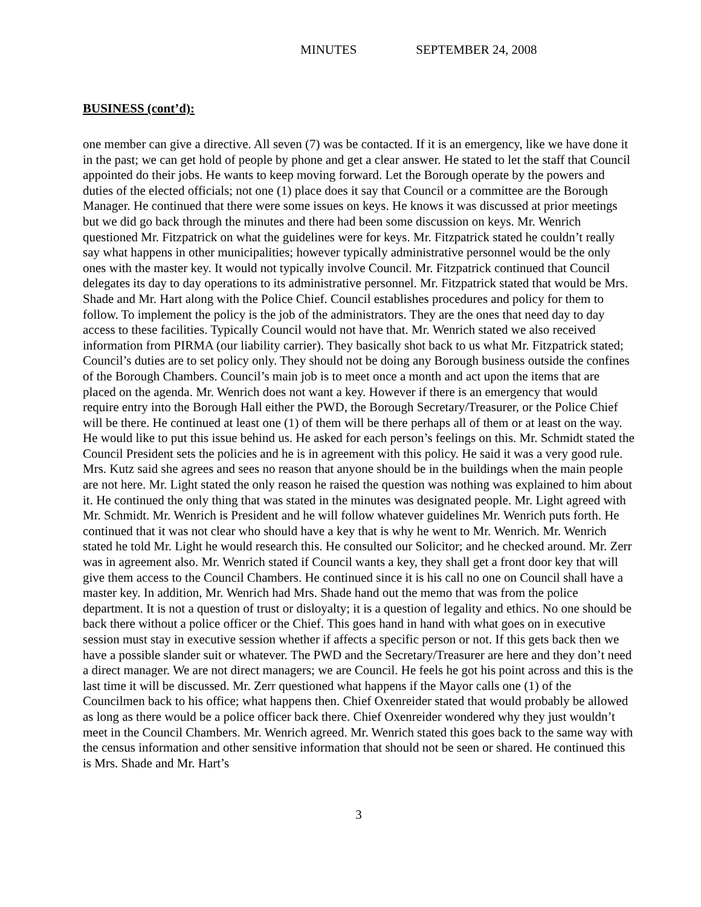MINUTES SEPTEMBER 24, 2008
BUSINESS (cont’d):
one member can give a directive. All seven (7) was be contacted. If it is an emergency, like we have done it in the past; we can get hold of people by phone and get a clear answer. He stated to let the staff that Council appointed do their jobs. He wants to keep moving forward. Let the Borough operate by the powers and duties of the elected officials; not one (1) place does it say that Council or a committee are the Borough Manager. He continued that there were some issues on keys. He knows it was discussed at prior meetings but we did go back through the minutes and there had been some discussion on keys. Mr. Wenrich questioned Mr. Fitzpatrick on what the guidelines were for keys. Mr. Fitzpatrick stated he couldn’t really say what happens in other municipalities; however typically administrative personnel would be the only ones with the master key. It would not typically involve Council. Mr. Fitzpatrick continued that Council delegates its day to day operations to its administrative personnel. Mr. Fitzpatrick stated that would be Mrs. Shade and Mr. Hart along with the Police Chief. Council establishes procedures and policy for them to follow. To implement the policy is the job of the administrators. They are the ones that need day to day access to these facilities. Typically Council would not have that. Mr. Wenrich stated we also received information from PIRMA (our liability carrier). They basically shot back to us what Mr. Fitzpatrick stated; Council’s duties are to set policy only. They should not be doing any Borough business outside the confines of the Borough Chambers. Council’s main job is to meet once a month and act upon the items that are placed on the agenda. Mr. Wenrich does not want a key. However if there is an emergency that would require entry into the Borough Hall either the PWD, the Borough Secretary/Treasurer, or the Police Chief will be there. He continued at least one (1) of them will be there perhaps all of them or at least on the way. He would like to put this issue behind us. He asked for each person’s feelings on this. Mr. Schmidt stated the Council President sets the policies and he is in agreement with this policy. He said it was a very good rule. Mrs. Kutz said she agrees and sees no reason that anyone should be in the buildings when the main people are not here. Mr. Light stated the only reason he raised the question was nothing was explained to him about it. He continued the only thing that was stated in the minutes was designated people. Mr. Light agreed with Mr. Schmidt. Mr. Wenrich is President and he will follow whatever guidelines Mr. Wenrich puts forth. He continued that it was not clear who should have a key that is why he went to Mr. Wenrich. Mr. Wenrich stated he told Mr. Light he would research this. He consulted our Solicitor; and he checked around. Mr. Zerr was in agreement also. Mr. Wenrich stated if Council wants a key, they shall get a front door key that will give them access to the Council Chambers. He continued since it is his call no one on Council shall have a master key. In addition, Mr. Wenrich had Mrs. Shade hand out the memo that was from the police department. It is not a question of trust or disloyalty; it is a question of legality and ethics. No one should be back there without a police officer or the Chief. This goes hand in hand with what goes on in executive session must stay in executive session whether if affects a specific person or not. If this gets back then we have a possible slander suit or whatever. The PWD and the Secretary/Treasurer are here and they don’t need a direct manager. We are not direct managers; we are Council. He feels he got his point across and this is the last time it will be discussed. Mr. Zerr questioned what happens if the Mayor calls one (1) of the Councilmen back to his office; what happens then. Chief Oxenreider stated that would probably be allowed as long as there would be a police officer back there. Chief Oxenreider wondered why they just wouldn’t meet in the Council Chambers. Mr. Wenrich agreed. Mr. Wenrich stated this goes back to the same way with the census information and other sensitive information that should not be seen or shared. He continued this is Mrs. Shade and Mr. Hart’s
3